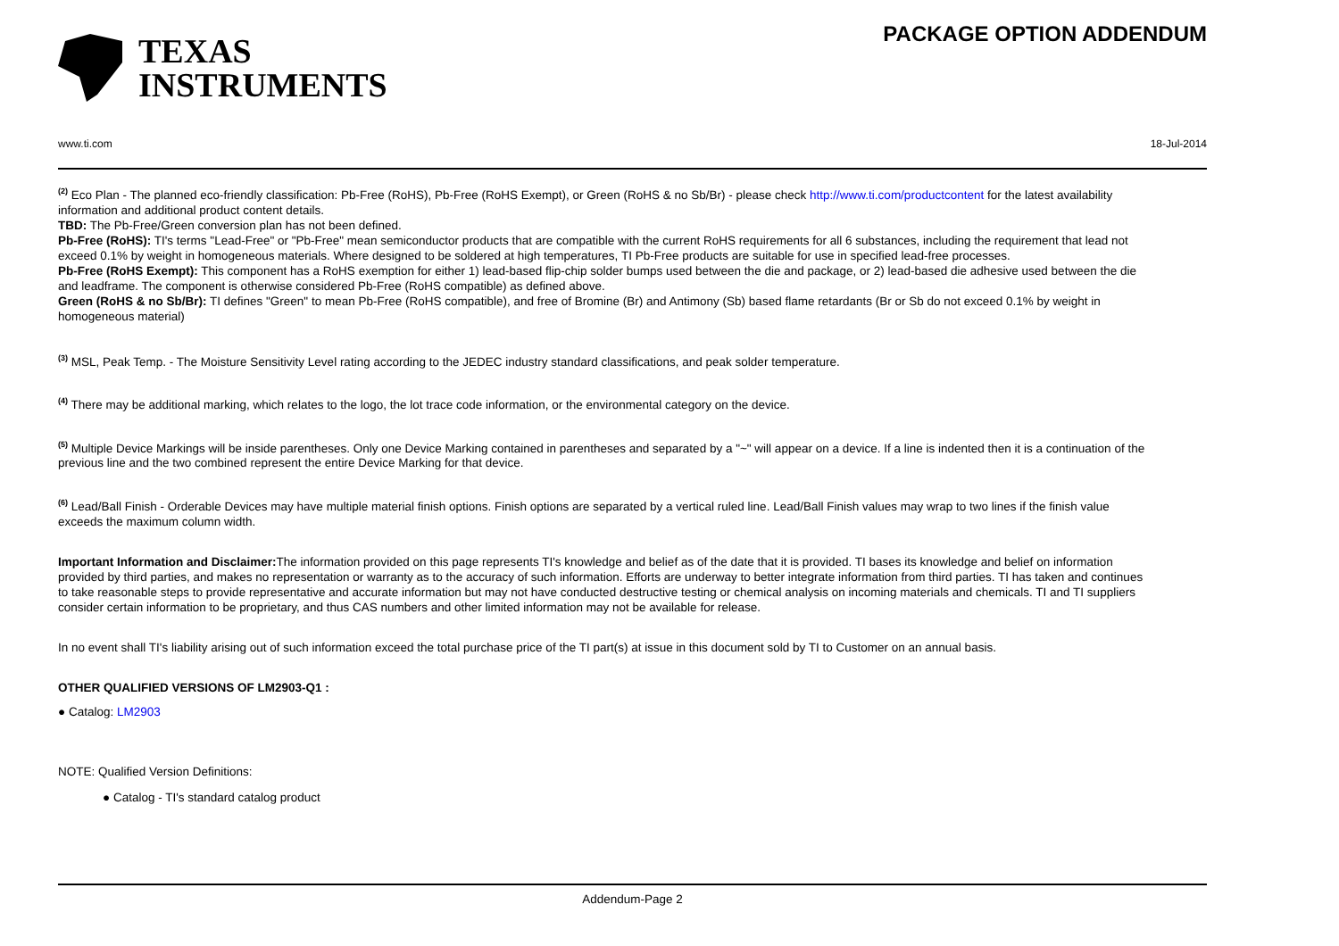TEXAS
INSTRUMENTS
PACKAGE OPTION ADDENDUM
www.ti.com 18-Jul-2014
<sup>(2)</sup> Eco Plan - The planned eco-friendly classification: Pb-Free (RoHS), Pb-Free (RoHS Exempt), or Green (RoHS & no Sb/Br) - please check http://www.ti.com/productcontent for the latest availability information and additional product content details.
TBD: The Pb-Free/Green conversion plan has not been defined.
Pb-Free (RoHS): TI's terms "Lead-Free" or "Pb-Free" mean semiconductor products that are compatible with the current RoHS requirements for all 6 substances, including the requirement that lead not exceed 0.1% by weight in homogeneous materials. Where designed to be soldered at high temperatures, TI Pb-Free products are suitable for use in specified lead-free processes.
Pb-Free (RoHS Exempt): This component has a RoHS exemption for either 1) lead-based flip-chip solder bumps used between the die and package, or 2) lead-based die adhesive used between the die and leadframe. The component is otherwise considered Pb-Free (RoHS compatible) as defined above.
Green (RoHS & no Sb/Br): TI defines "Green" to mean Pb-Free (RoHS compatible), and free of Bromine (Br) and Antimony (Sb) based flame retardants (Br or Sb do not exceed 0.1% by weight in homogeneous material)
<sup>(3)</sup> MSL, Peak Temp. - The Moisture Sensitivity Level rating according to the JEDEC industry standard classifications, and peak solder temperature.
<sup>(4)</sup> There may be additional marking, which relates to the logo, the lot trace code information, or the environmental category on the device.
<sup>(5)</sup> Multiple Device Markings will be inside parentheses. Only one Device Marking contained in parentheses and separated by a "~" will appear on a device. If a line is indented then it is a continuation of the previous line and the two combined represent the entire Device Marking for that device.
<sup>(6)</sup> Lead/Ball Finish - Orderable Devices may have multiple material finish options. Finish options are separated by a vertical ruled line. Lead/Ball Finish values may wrap to two lines if the finish value exceeds the maximum column width.
Important Information and Disclaimer: The information provided on this page represents TI's knowledge and belief as of the date that it is provided. TI bases its knowledge and belief on information provided by third parties, and makes no representation or warranty as to the accuracy of such information. Efforts are underway to better integrate information from third parties. TI has taken and continues to take reasonable steps to provide representative and accurate information but may not have conducted destructive testing or chemical analysis on incoming materials and chemicals. TI and TI suppliers consider certain information to be proprietary, and thus CAS numbers and other limited information may not be available for release.
In no event shall TI's liability arising out of such information exceed the total purchase price of the TI part(s) at issue in this document sold by TI to Customer on an annual basis.
OTHER QUALIFIED VERSIONS OF LM2903-Q1 :
● Catalog: LM2903
NOTE: Qualified Version Definitions:
● Catalog - TI's standard catalog product
Addendum-Page 2